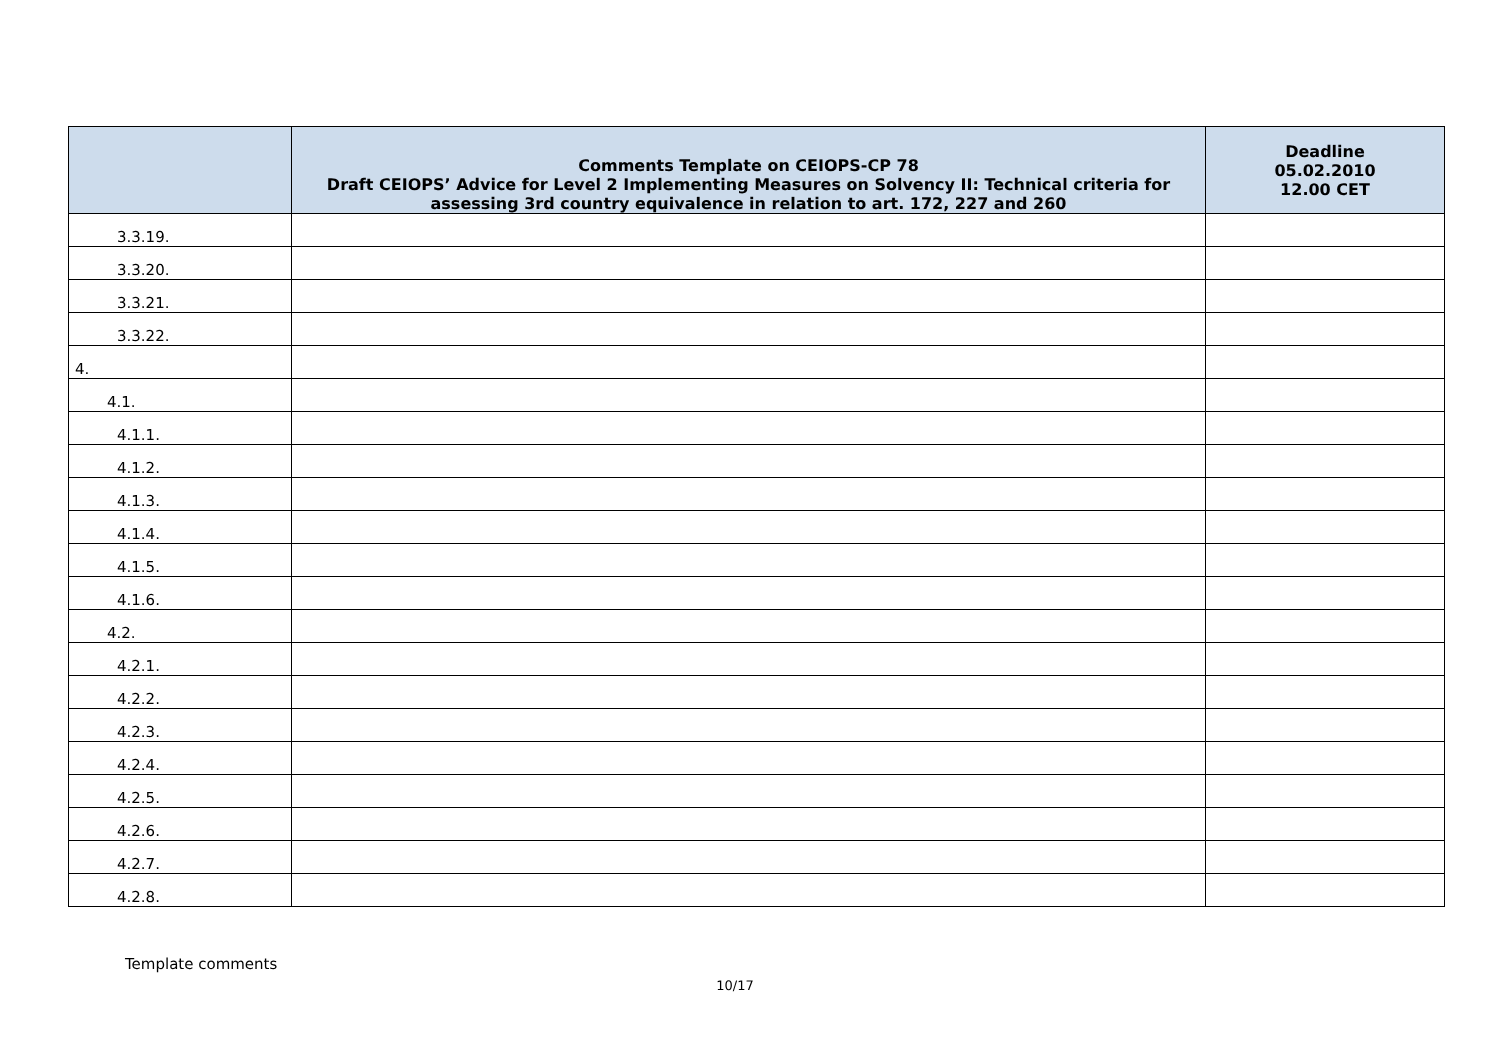| | Comments Template on CEIOPS-CP 78 Draft CEIOPS’ Advice for Level 2 Implementing Measures on Solvency II: Technical criteria for assessing 3rd country equivalence in relation to art. 172, 227 and 260 | Deadline 05.02.2010 12.00 CET |
| --- | --- | --- |
| 3.3.19. | | |
| 3.3.20. | | |
| 3.3.21. | | |
| 3.3.22. | | |
| 4. | | |
| 4.1. | | |
| 4.1.1. | | |
| 4.1.2. | | |
| 4.1.3. | | |
| 4.1.4. | | |
| 4.1.5. | | |
| 4.1.6. | | |
| 4.2. | | |
| 4.2.1. | | |
| 4.2.2. | | |
| 4.2.3. | | |
| 4.2.4. | | |
| 4.2.5. | | |
| 4.2.6. | | |
| 4.2.7. | | |
| 4.2.8. | | |
Template comments
10/17